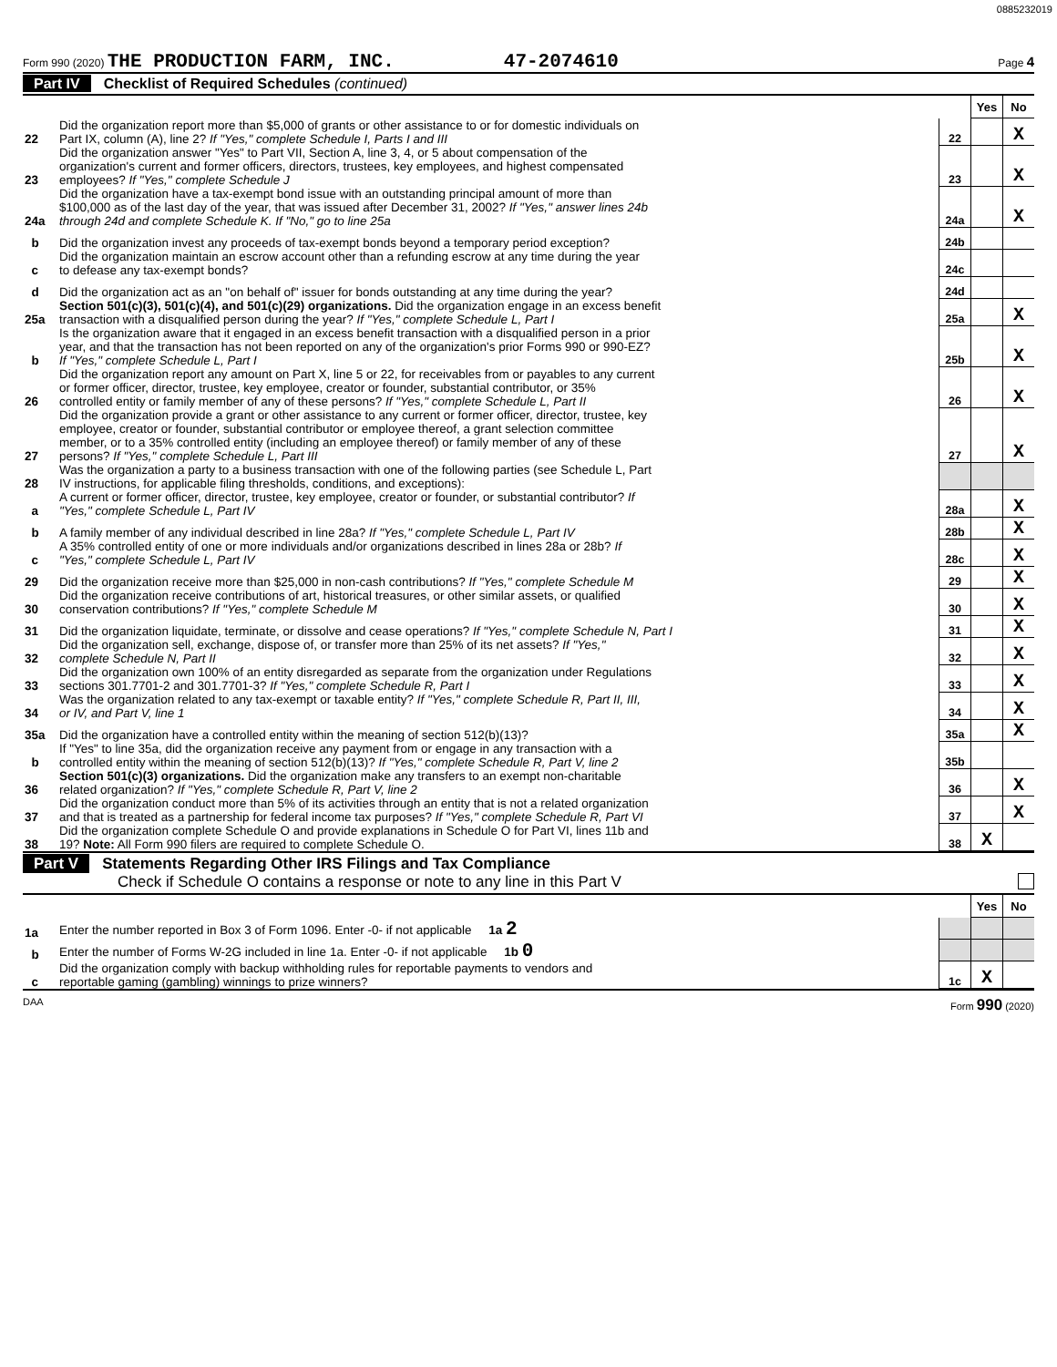0885232019
Form 990 (2020) THE PRODUCTION FARM, INC. 47-2074610 Page 4
Part IV Checklist of Required Schedules (continued)
| | | | | Yes | No |
| 22 | Did the organization report more than $5,000 of grants or other assistance to or for domestic individuals on Part IX, column (A), line 2? If "Yes," complete Schedule I, Parts I and III | | 22 | | X |
| 23 | Did the organization answer "Yes" to Part VII, Section A, line 3, 4, or 5 about compensation of the organization's current and former officers, directors, trustees, key employees, and highest compensated employees? If "Yes," complete Schedule J | | 23 | | X |
| 24a | Did the organization have a tax-exempt bond issue with an outstanding principal amount of more than $100,000 as of the last day of the year, that was issued after December 31, 2002? If "Yes," answer lines 24b through 24d and complete Schedule K. If "No," go to line 25a | | 24a | | X |
| b | Did the organization invest any proceeds of tax-exempt bonds beyond a temporary period exception? | | 24b | | |
| c | Did the organization maintain an escrow account other than a refunding escrow at any time during the year to defease any tax-exempt bonds? | | 24c | | |
| d | Did the organization act as an "on behalf of" issuer for bonds outstanding at any time during the year? | | 24d | | |
| 25a | Section 501(c)(3), 501(c)(4), and 501(c)(29) organizations. Did the organization engage in an excess benefit transaction with a disqualified person during the year? If "Yes," complete Schedule L, Part I | | 25a | | X |
| b | Is the organization aware that it engaged in an excess benefit transaction with a disqualified person in a prior year, and that the transaction has not been reported on any of the organization's prior Forms 990 or 990-EZ? If "Yes," complete Schedule L, Part I | | 25b | | X |
| 26 | Did the organization report any amount on Part X, line 5 or 22, for receivables from or payables to any current or former officer, director, trustee, key employee, creator or founder, substantial contributor, or 35% controlled entity or family member of any of these persons? If "Yes," complete Schedule L, Part II | | 26 | | X |
| 27 | Did the organization provide a grant or other assistance to any current or former officer, director, trustee, key employee, creator or founder, substantial contributor or employee thereof, a grant selection committee member, or to a 35% controlled entity (including an employee thereof) or family member of any of these persons? If "Yes," complete Schedule L, Part III | | 27 | | X |
| 28 | Was the organization a party to a business transaction with one of the following parties (see Schedule L, Part IV instructions, for applicable filing thresholds, conditions, and exceptions): | | | | |
| a | A current or former officer, director, trustee, key employee, creator or founder, or substantial contributor? If "Yes," complete Schedule L, Part IV | | 28a | | X |
| b | A family member of any individual described in line 28a? If "Yes," complete Schedule L, Part IV | | 28b | | X |
| c | A 35% controlled entity of one or more individuals and/or organizations described in lines 28a or 28b? If "Yes," complete Schedule L, Part IV | | 28c | | X |
| 29 | Did the organization receive more than $25,000 in non-cash contributions? If "Yes," complete Schedule M | | 29 | | X |
| 30 | Did the organization receive contributions of art, historical treasures, or other similar assets, or qualified conservation contributions? If "Yes," complete Schedule M | | 30 | | X |
| 31 | Did the organization liquidate, terminate, or dissolve and cease operations? If "Yes," complete Schedule N, Part I | | 31 | | X |
| 32 | Did the organization sell, exchange, dispose of, or transfer more than 25% of its net assets? If "Yes," complete Schedule N, Part II | | 32 | | X |
| 33 | Did the organization own 100% of an entity disregarded as separate from the organization under Regulations sections 301.7701-2 and 301.7701-3? If "Yes," complete Schedule R, Part I | | 33 | | X |
| 34 | Was the organization related to any tax-exempt or taxable entity? If "Yes," complete Schedule R, Part II, III, or IV, and Part V, line 1 | | 34 | | X |
| 35a | Did the organization have a controlled entity within the meaning of section 512(b)(13)? | | 35a | | X |
| b | If "Yes" to line 35a, did the organization receive any payment from or engage in any transaction with a controlled entity within the meaning of section 512(b)(13)? If "Yes," complete Schedule R, Part V, line 2 | | 35b | | |
| 36 | Section 501(c)(3) organizations. Did the organization make any transfers to an exempt non-charitable related organization? If "Yes," complete Schedule R, Part V, line 2 | | 36 | | X |
| 37 | Did the organization conduct more than 5% of its activities through an entity that is not a related organization and that is treated as a partnership for federal income tax purposes? If "Yes," complete Schedule R, Part VI | | 37 | | X |
| 38 | Did the organization complete Schedule O and provide explanations in Schedule O for Part VI, lines 11b and 19? Note: All Form 990 filers are required to complete Schedule O. | | 38 | X | |
Part V Statements Regarding Other IRS Filings and Tax Compliance
Check if Schedule O contains a response or note to any line in this Part V
| | | | Yes | No |
| 1a | Enter the number reported in Box 3 of Form 1096. Enter -0- if not applicable 1a 2 | | | |
| b | Enter the number of Forms W-2G included in line 1a. Enter -0- if not applicable 1b 0 | | | |
| c | Did the organization comply with backup withholding rules for reportable payments to vendors and reportable gaming (gambling) winnings to prize winners? | 1c | X | |
DAA Form 990 (2020)